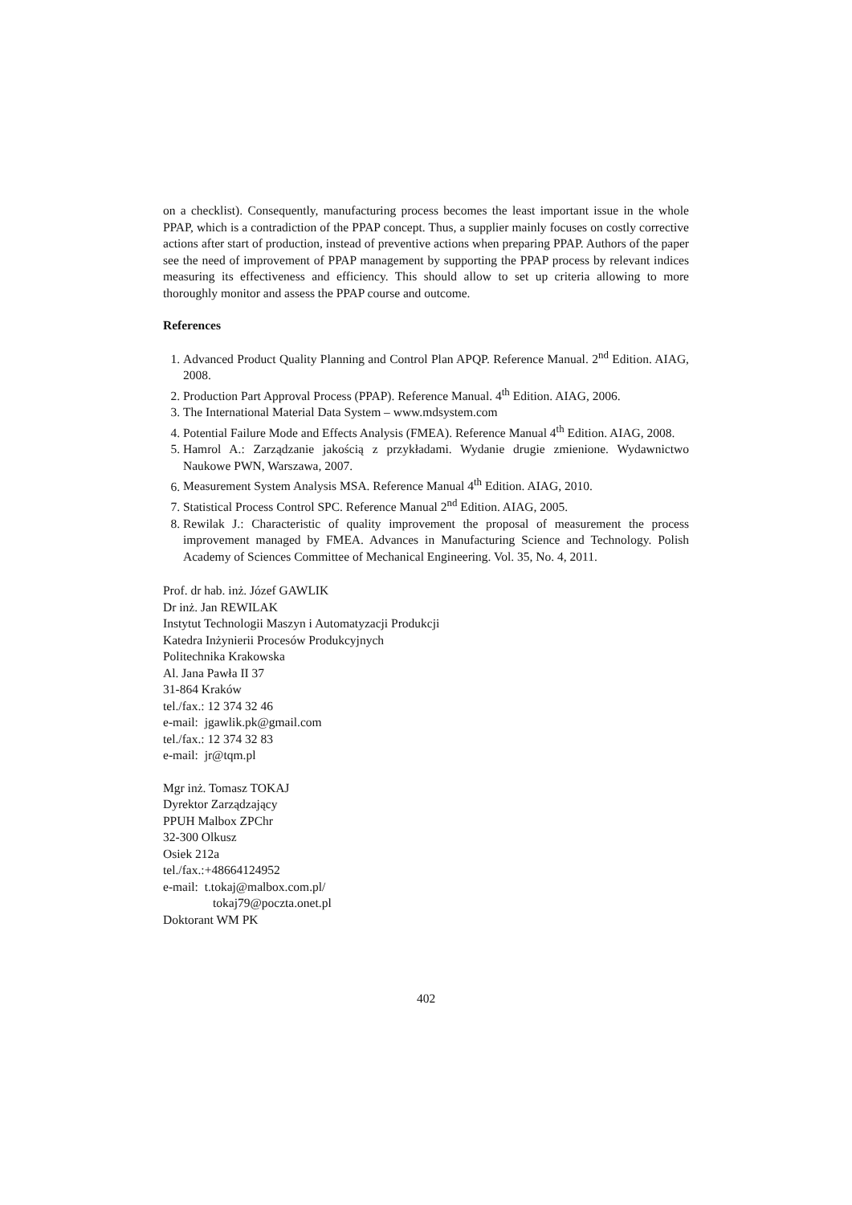on a checklist). Consequently, manufacturing process becomes the least important issue in the whole PPAP, which is a contradiction of the PPAP concept. Thus, a supplier mainly focuses on costly corrective actions after start of production, instead of preventive actions when preparing PPAP. Authors of the paper see the need of improvement of PPAP management by supporting the PPAP process by relevant indices measuring its effectiveness and efficiency. This should allow to set up criteria allowing to more thoroughly monitor and assess the PPAP course and outcome.
References
1. Advanced Product Quality Planning and Control Plan APQP. Reference Manual. 2<sup>nd</sup> Edition. AIAG, 2008.
2. Production Part Approval Process (PPAP). Reference Manual. 4<sup>th</sup> Edition. AIAG, 2006.
3. The International Material Data System – www.mdsystem.com
4. Potential Failure Mode and Effects Analysis (FMEA). Reference Manual 4<sup>th</sup> Edition. AIAG, 2008.
5. Hamrol A.: Zarządzanie jakością z przykładami. Wydanie drugie zmienione. Wydawnictwo Naukowe PWN, Warszawa, 2007.
6. Measurement System Analysis MSA. Reference Manual 4<sup>th</sup> Edition. AIAG, 2010.
7. Statistical Process Control SPC. Reference Manual 2<sup>nd</sup> Edition. AIAG, 2005.
8. Rewilak J.: Characteristic of quality improvement the proposal of measurement the process improvement managed by FMEA. Advances in Manufacturing Science and Technology. Polish Academy of Sciences Committee of Mechanical Engineering. Vol. 35, No. 4, 2011.
Prof. dr hab. inż. Józef GAWLIK
Dr inż. Jan REWILAK
Instytut Technologii Maszyn i Automatyzacji Produkcji
Katedra Inżynierii Procesów Produkcyjnych
Politechnika Krakowska
Al. Jana Pawła II 37
31-864 Kraków
tel./fax.: 12 374 32 46
e-mail: jgawlik.pk@gmail.com
tel./fax.: 12 374 32 83
e-mail: jr@tqm.pl
Mgr inż. Tomasz TOKAJ
Dyrektor Zarządzający
PPUH Malbox ZPChr
32-300 Olkusz
Osiek 212a
tel./fax.:+48664124952
e-mail: t.tokaj@malbox.com.pl/
tokaj79@poczta.onet.pl
Doktorant WM PK
402